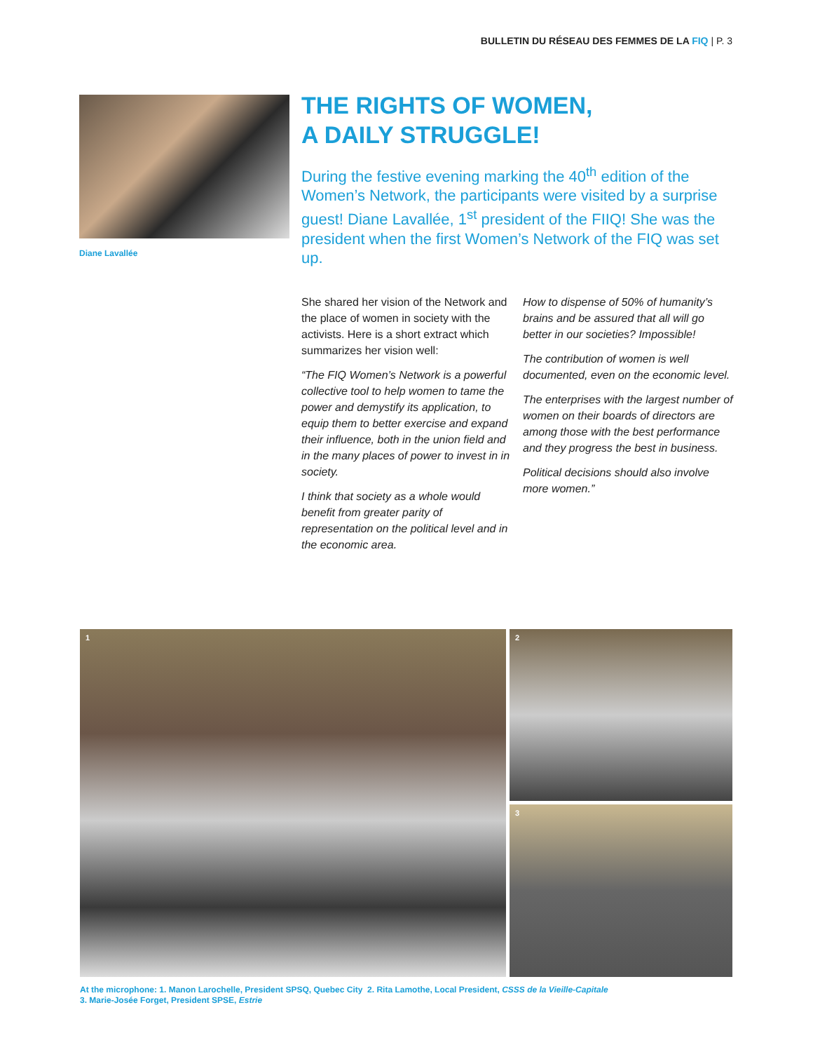BULLETIN DU RÉSEAU DES FEMMES DE LA FIQ | P. 3
Diane Lavallée
THE RIGHTS OF WOMEN,
A DAILY STRUGGLE!
During the festive evening marking the 40<sup>th</sup> edition of the Women’s Network, the participants were visited by a surprise guest! Diane Lavallée, 1<sup>st</sup> president of the FIIQ! She was the president when the first Women’s Network of the FIQ was set up.
She shared her vision of the Network and the place of women in society with the activists. Here is a short extract which summarizes her vision well:
“The FIQ Women’s Network is a powerful collective tool to help women to tame the power and demystify its application, to equip them to better exercise and expand their influence, both in the union field and in the many places of power to invest in in society.
I think that society as a whole would benefit from greater parity of representation on the political level and in the economic area.
How to dispense of 50% of humanity’s brains and be assured that all will go better in our societies? Impossible!
The contribution of women is well documented, even on the economic level.
The enterprises with the largest number of women on their boards of directors are among those with the best performance and they progress the best in business.
Political decisions should also involve more women.”
1
2
3
At the microphone: 1. Manon Larochelle, President SPSQ, Quebec City 2. Rita Lamothe, Local President, CSSS de la Vieille-Capitale
3. Marie-Josée Forget, President SPSE, Estrie